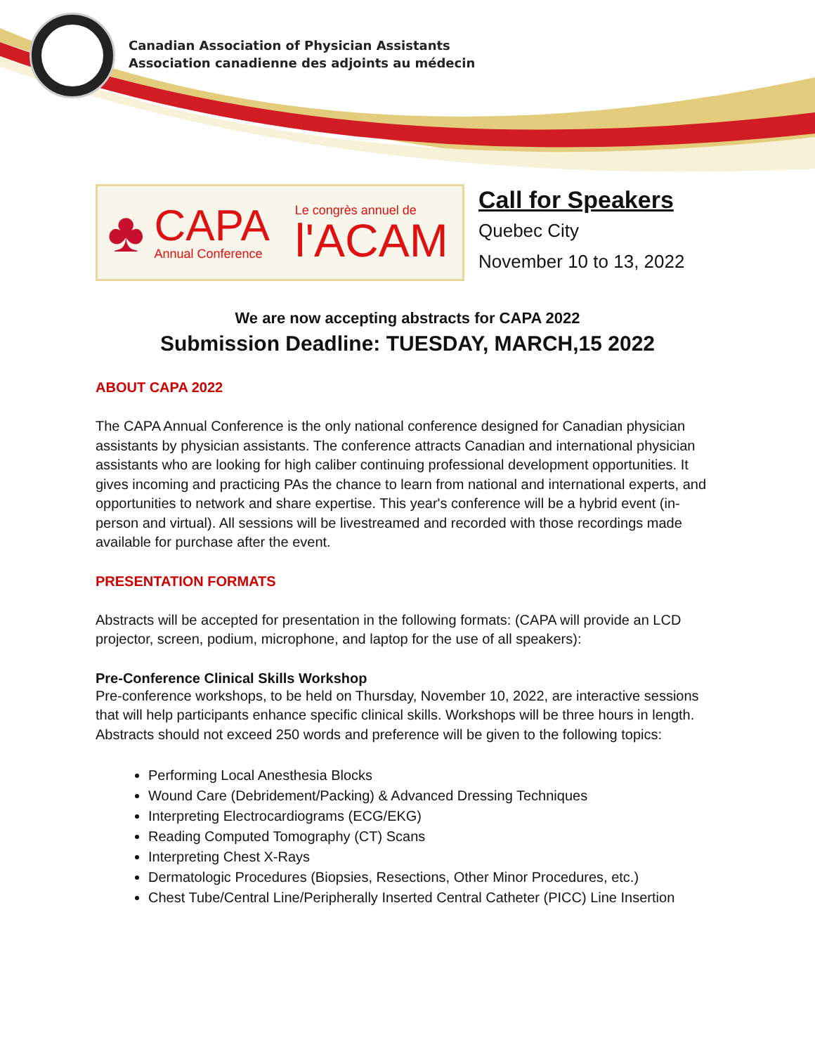Canadian Association of Physician Assistants
Association canadienne des adjoints au médecin
♣
CAPA
Annual Conference
Le congrès annuel de
l'ACAM
Call for Speakers
Quebec City
November 10 to 13, 2022
We are now accepting abstracts for CAPA 2022
Submission Deadline: TUESDAY, MARCH,15 2022
ABOUT CAPA 2022
The CAPA Annual Conference is the only national conference designed for Canadian physician assistants by physician assistants. The conference attracts Canadian and international physician assistants who are looking for high caliber continuing professional development opportunities. It gives incoming and practicing PAs the chance to learn from national and international experts, and opportunities to network and share expertise. This year's conference will be a hybrid event (in-person and virtual). All sessions will be livestreamed and recorded with those recordings made available for purchase after the event.
PRESENTATION FORMATS
Abstracts will be accepted for presentation in the following formats: (CAPA will provide an LCD projector, screen, podium, microphone, and laptop for the use of all speakers):
Pre-Conference Clinical Skills Workshop
Pre-conference workshops, to be held on Thursday, November 10, 2022, are interactive sessions that will help participants enhance specific clinical skills. Workshops will be three hours in length. Abstracts should not exceed 250 words and preference will be given to the following topics:
Performing Local Anesthesia Blocks
Wound Care (Debridement/Packing) & Advanced Dressing Techniques
Interpreting Electrocardiograms (ECG/EKG)
Reading Computed Tomography (CT) Scans
Interpreting Chest X-Rays
Dermatologic Procedures (Biopsies, Resections, Other Minor Procedures, etc.)
Chest Tube/Central Line/Peripherally Inserted Central Catheter (PICC) Line Insertion